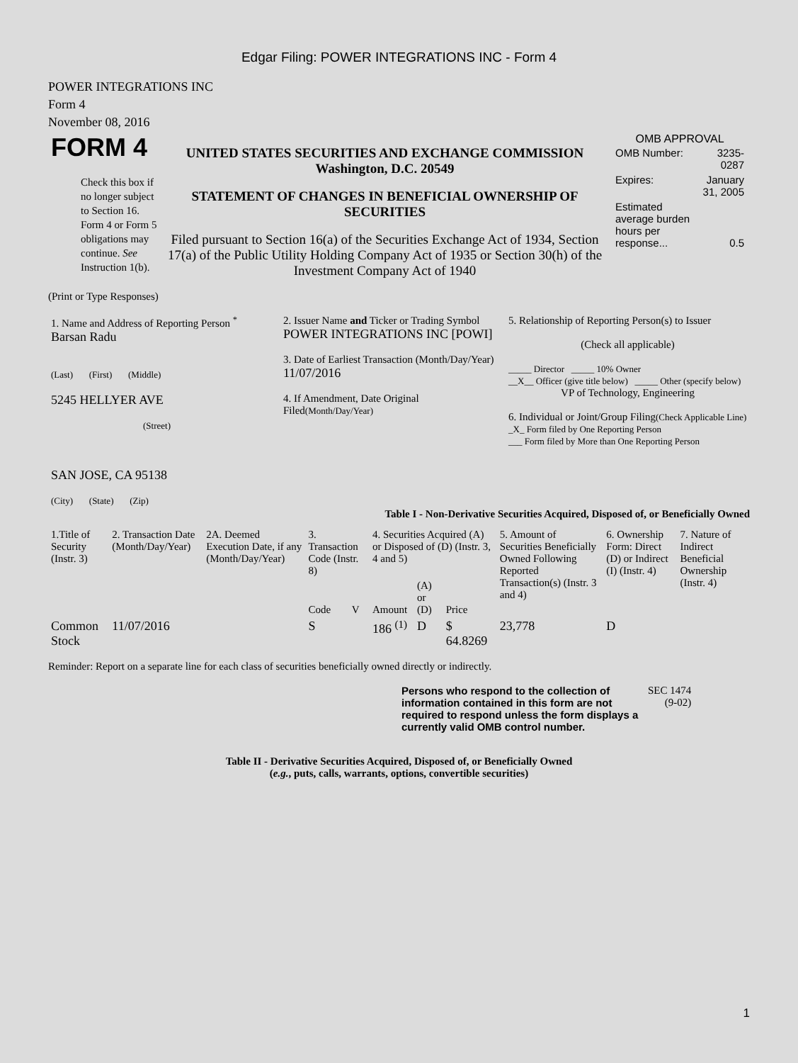Edgar Filing: POWER INTEGRATIONS INC - Form 4
POWER INTEGRATIONS INC
Form 4
November 08, 2016
| FORM 4 Check this box if no longer subject to Section 16. Form 4 or Form 5 obligations may continue. See Instruction 1(b). | UNITED STATES SECURITIES AND EXCHANGE COMMISSION Washington, D.C. 20549 STATEMENT OF CHANGES IN BENEFICIAL OWNERSHIP OF SECURITIES Filed pursuant to Section 16(a) of the Securities Exchange Act of 1934, Section 17(a) of the Public Utility Holding Company Act of 1935 or Section 30(h) of the Investment Company Act of 1940 | OMB APPROVAL / OMB Number: / 3235-0287 / / Expires: / January 31, 2005 / / Estimated average burden hours per response... / 0.5 / |
(Print or Type Responses)
| 1. Name and Address of Reporting Person <sup>*</sup> Barsan Radu (Last) (First) (Middle) 5245 HELLYER AVE (Street) SAN JOSE, CA 95138 (City) (State) (Zip) | 2. Issuer Name and Ticker or Trading Symbol POWER INTEGRATIONS INC [POWI] 3. Date of Earliest Transaction (Month/Day/Year) 11/07/2016 4. If Amendment, Date Original Filed (Month/Day/Year) | 5. Relationship of Reporting Person(s) to Issuer (Check all applicable) _____ Director _____ 10% Owner __X__ Officer (give title below) _____ Other (specify below) VP of Technology, Engineering 6. Individual or Joint/Group Filing (Check Applicable Line) _X_ Form filed by One Reporting Person ___ Form filed by More than One Reporting Person |
Table I - Non-Derivative Securities Acquired, Disposed of, or Beneficially Owned
| 1.Title of Security (Instr. 3) | 2. Transaction Date (Month/Day/Year) | 2A. Deemed Execution Date, if any (Month/Day/Year) | 3. Transaction Code (Instr. 8) | | 4. Securities Acquired (A) or Disposed of (D) (Instr. 3, 4 and 5) | | | 5. Amount of Securities Beneficially Owned Following Reported Transaction(s) (Instr. 3 and 4) | 6. Ownership Form: Direct (D) or Indirect (I) (Instr. 4) | 7. Nature of Indirect Beneficial Ownership (Instr. 4) |
| --- | --- | --- | --- | --- | --- | --- | --- | --- | --- | --- |
| | | | Code | V | Amount | (A) or (D) | Price | | | |
| Common Stock | 11/07/2016 | | S | | 186 <sup>(1)</sup> | D | $ 64.8269 | 23,778 | D | |
Reminder: Report on a separate line for each class of securities beneficially owned directly or indirectly.
| Persons who respond to the collection of information contained in this form are not required to respond unless the form displays a currently valid OMB control number. | SEC 1474 (9-02) |
Table II - Derivative Securities Acquired, Disposed of, or Beneficially Owned
(e.g., puts, calls, warrants, options, convertible securities)
1